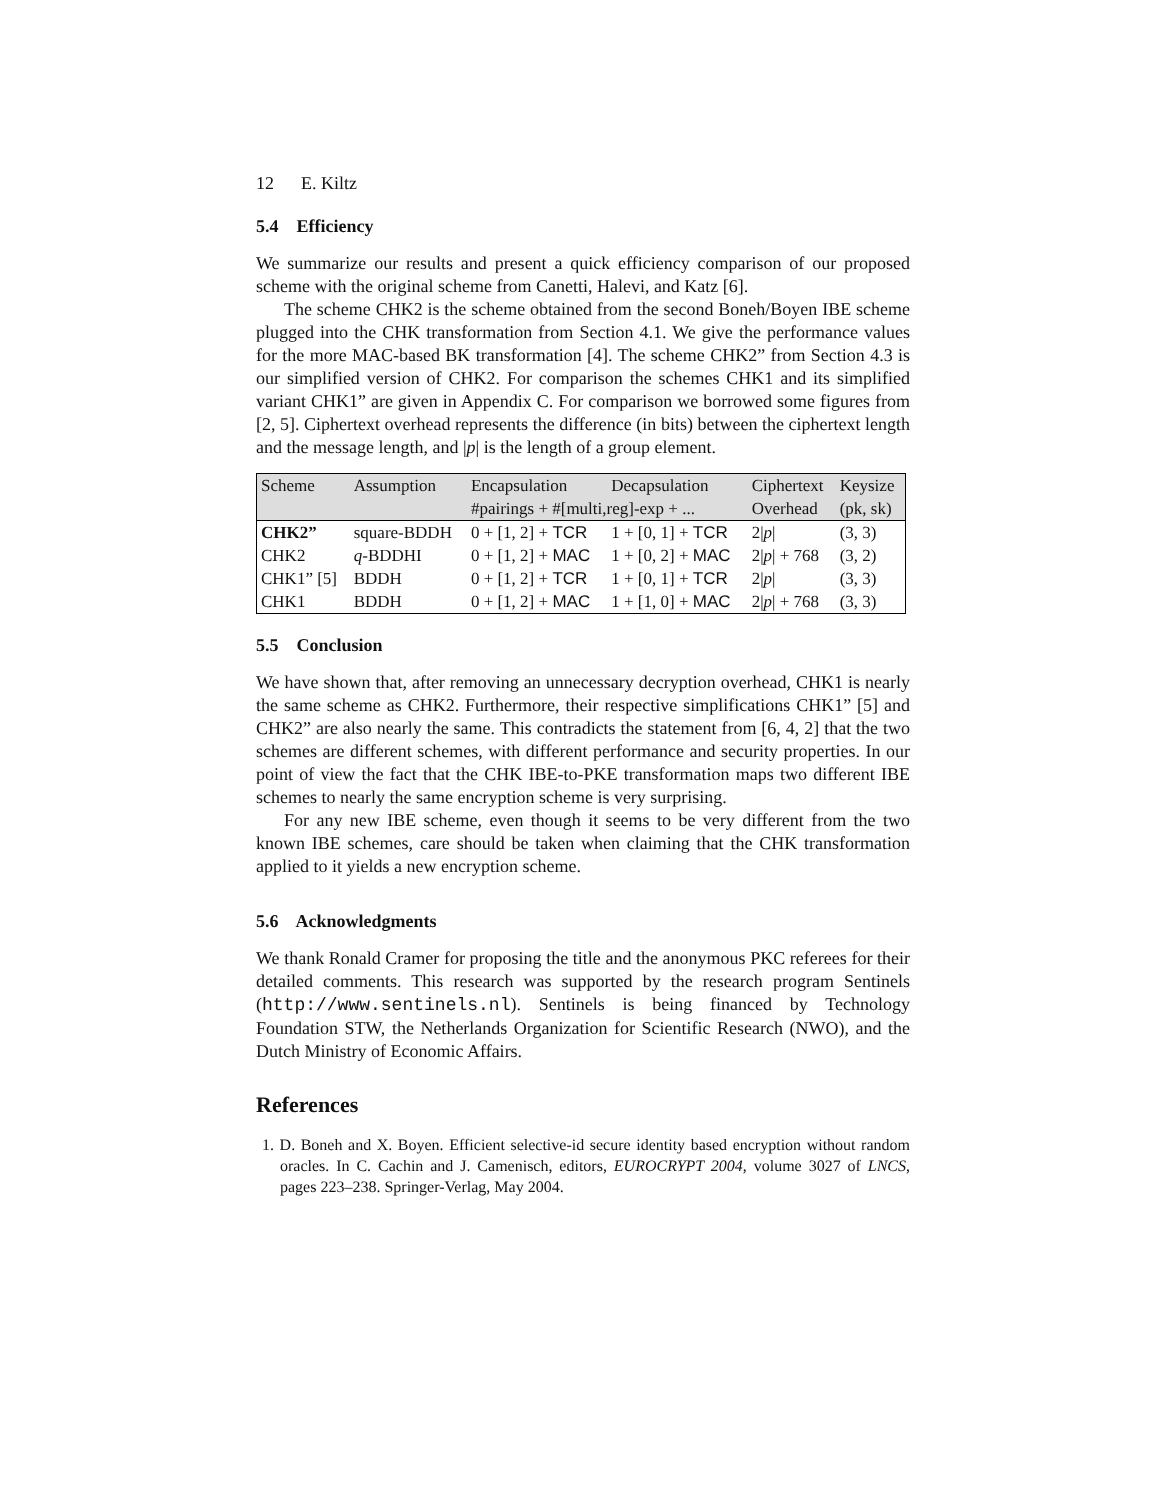12 E. Kiltz
5.4 Efficiency
We summarize our results and present a quick efficiency comparison of our proposed scheme with the original scheme from Canetti, Halevi, and Katz [6].
The scheme CHK2 is the scheme obtained from the second Boneh/Boyen IBE scheme plugged into the CHK transformation from Section 4.1. We give the performance values for the more MAC-based BK transformation [4]. The scheme CHK2” from Section 4.3 is our simplified version of CHK2. For comparison the schemes CHK1 and its simplified variant CHK1” are given in Appendix C. For comparison we borrowed some figures from [2, 5]. Ciphertext overhead represents the difference (in bits) between the ciphertext length and the message length, and |p| is the length of a group element.
| Scheme | Assumption | Encapsulation | Decapsulation | Ciphertext | Keysize |
| | | #pairings + #[multi,reg]-exp + ... | | Overhead | (pk, sk) |
| CHK2” | square-BDDH | 0 + [1, 2] + TCR | 1 + [0, 1] + TCR | 2/ p / | (3, 3) |
| CHK2 | q -BDDHI | 0 + [1, 2] + MAC | 1 + [0, 2] + MAC | 2/ p / + 768 | (3, 2) |
| CHK1” [5] | BDDH | 0 + [1, 2] + TCR | 1 + [0, 1] + TCR | 2/ p / | (3, 3) |
| CHK1 | BDDH | 0 + [1, 2] + MAC | 1 + [1, 0] + MAC | 2/ p / + 768 | (3, 3) |
5.5 Conclusion
We have shown that, after removing an unnecessary decryption overhead, CHK1 is nearly the same scheme as CHK2. Furthermore, their respective simplifications CHK1” [5] and CHK2” are also nearly the same. This contradicts the statement from [6, 4, 2] that the two schemes are different schemes, with different performance and security properties. In our point of view the fact that the CHK IBE-to-PKE transformation maps two different IBE schemes to nearly the same encryption scheme is very surprising.
For any new IBE scheme, even though it seems to be very different from the two known IBE schemes, care should be taken when claiming that the CHK transformation applied to it yields a new encryption scheme.
5.6 Acknowledgments
We thank Ronald Cramer for proposing the title and the anonymous PKC referees for their detailed comments. This research was supported by the research program Sentinels (http://www.sentinels.nl). Sentinels is being financed by Technology Foundation STW, the Netherlands Organization for Scientific Research (NWO), and the Dutch Ministry of Economic Affairs.
References
1. D. Boneh and X. Boyen. Efficient selective-id secure identity based encryption without random oracles. In C. Cachin and J. Camenisch, editors, EUROCRYPT 2004, volume 3027 of LNCS, pages 223–238. Springer-Verlag, May 2004.